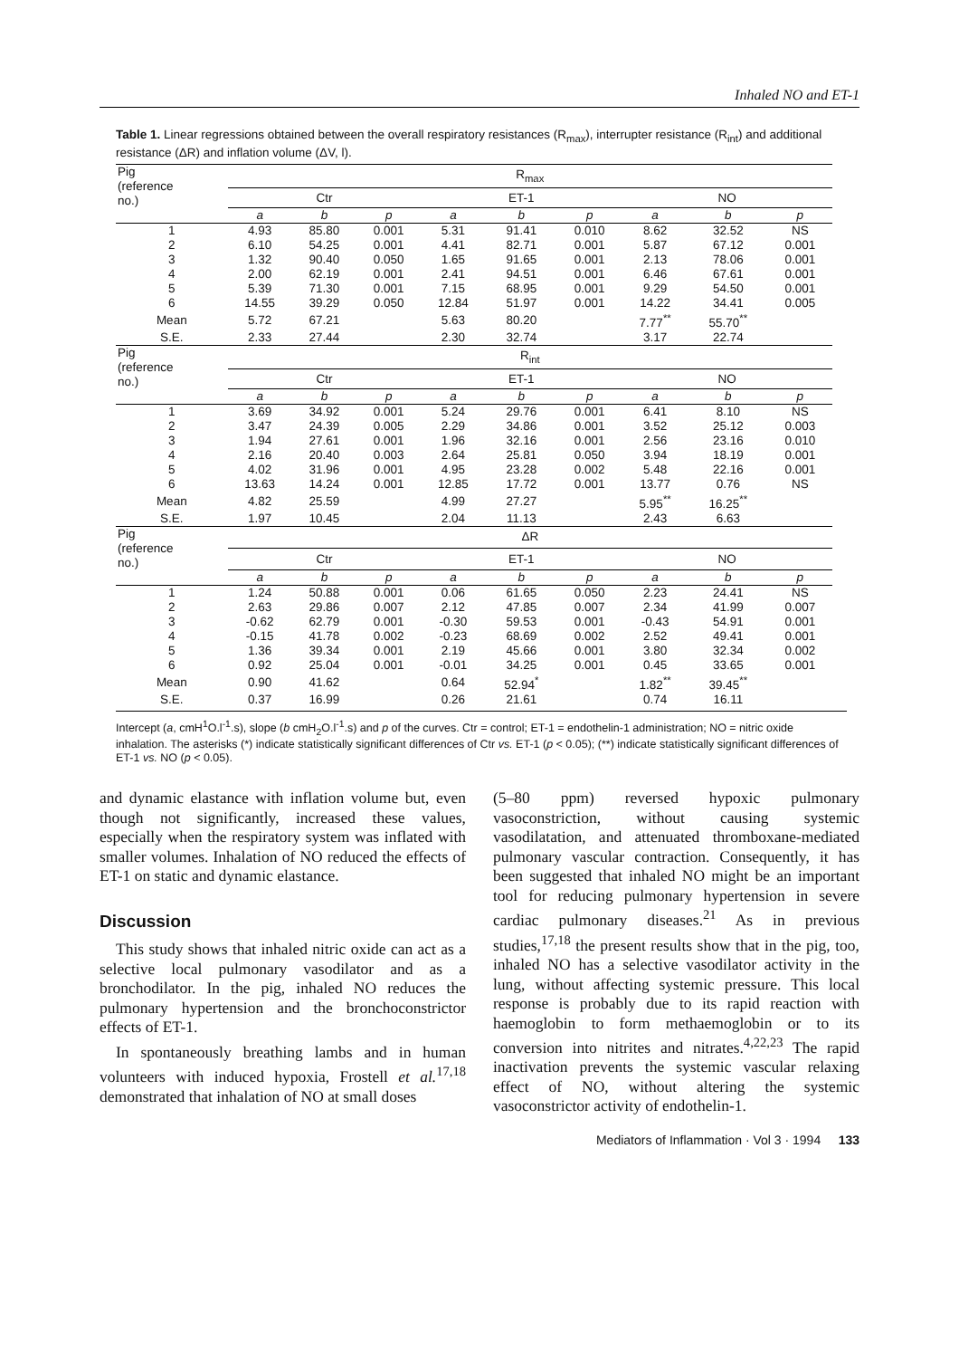Inhaled NO and ET-1
Table 1. Linear regressions obtained between the overall respiratory resistances (R<sub>max</sub>), interrupter resistance (R<sub>int</sub>) and additional resistance (ΔR) and inflation volume (ΔV, l).
| Pig (reference no.) | R<sub>max</sub> | | | | | | | | |
| --- | --- | --- | --- | --- | --- | --- | --- | --- | --- |
| | Ctr | | | ET-1 | | | NO | | |
| | a | b | p | a | b | p | a | b | p |
| 1 | 4.93 | 85.80 | 0.001 | 5.31 | 91.41 | 0.010 | 8.62 | 32.52 | NS |
| 2 | 6.10 | 54.25 | 0.001 | 4.41 | 82.71 | 0.001 | 5.87 | 67.12 | 0.001 |
| 3 | 1.32 | 90.40 | 0.050 | 1.65 | 91.65 | 0.001 | 2.13 | 78.06 | 0.001 |
| 4 | 2.00 | 62.19 | 0.001 | 2.41 | 94.51 | 0.001 | 6.46 | 67.61 | 0.001 |
| 5 | 5.39 | 71.30 | 0.001 | 7.15 | 68.95 | 0.001 | 9.29 | 54.50 | 0.001 |
| 6 | 14.55 | 39.29 | 0.050 | 12.84 | 51.97 | 0.001 | 14.22 | 34.41 | 0.005 |
| Mean | 5.72 | 67.21 | | 5.63 | 80.20 | | 7.77<sup>**</sup> | 55.70<sup>**</sup> | |
| S.E. | 2.33 | 27.44 | | 2.30 | 32.74 | | 3.17 | 22.74 | |
| Pig (reference no.) | R<sub>int</sub> | | | | | | | | |
| | Ctr | | | ET-1 | | | NO | | |
| | a | b | p | a | b | p | a | b | p |
| 1 | 3.69 | 34.92 | 0.001 | 5.24 | 29.76 | 0.001 | 6.41 | 8.10 | NS |
| 2 | 3.47 | 24.39 | 0.005 | 2.29 | 34.86 | 0.001 | 3.52 | 25.12 | 0.003 |
| 3 | 1.94 | 27.61 | 0.001 | 1.96 | 32.16 | 0.001 | 2.56 | 23.16 | 0.010 |
| 4 | 2.16 | 20.40 | 0.003 | 2.64 | 25.81 | 0.050 | 3.94 | 18.19 | 0.001 |
| 5 | 4.02 | 31.96 | 0.001 | 4.95 | 23.28 | 0.002 | 5.48 | 22.16 | 0.001 |
| 6 | 13.63 | 14.24 | 0.001 | 12.85 | 17.72 | 0.001 | 13.77 | 0.76 | NS |
| Mean | 4.82 | 25.59 | | 4.99 | 27.27 | | 5.95<sup>**</sup> | 16.25<sup>**</sup> | |
| S.E. | 1.97 | 10.45 | | 2.04 | 11.13 | | 2.43 | 6.63 | |
| Pig (reference no.) | ΔR | | | | | | | | |
| | Ctr | | | ET-1 | | | NO | | |
| | a | b | p | a | b | p | a | b | p |
| 1 | 1.24 | 50.88 | 0.001 | 0.06 | 61.65 | 0.050 | 2.23 | 24.41 | NS |
| 2 | 2.63 | 29.86 | 0.007 | 2.12 | 47.85 | 0.007 | 2.34 | 41.99 | 0.007 |
| 3 | -0.62 | 62.79 | 0.001 | -0.30 | 59.53 | 0.001 | -0.43 | 54.91 | 0.001 |
| 4 | -0.15 | 41.78 | 0.002 | -0.23 | 68.69 | 0.002 | 2.52 | 49.41 | 0.001 |
| 5 | 1.36 | 39.34 | 0.001 | 2.19 | 45.66 | 0.001 | 3.80 | 32.34 | 0.002 |
| 6 | 0.92 | 25.04 | 0.001 | -0.01 | 34.25 | 0.001 | 0.45 | 33.65 | 0.001 |
| Mean | 0.90 | 41.62 | | 0.64 | 52.94<sup>*</sup> | | 1.82<sup>**</sup> | 39.45<sup>**</sup> | |
| S.E. | 0.37 | 16.99 | | 0.26 | 21.61 | | 0.74 | 16.11 | |
Intercept (a, cmH<sup>1</sup>O.l<sup>-1</sup>.s), slope (b cmH<sub>2</sub>O.l<sup>-1</sup>.s) and p of the curves. Ctr = control; ET-1 = endothelin-1 administration; NO = nitric oxide inhalation. The asterisks (*) indicate statistically significant differences of Ctr vs. ET-1 (p < 0.05); (**) indicate statistically significant differences of ET-1 vs. NO (p < 0.05).
and dynamic elastance with inflation volume but, even though not significantly, increased these values, especially when the respiratory system was inflated with smaller volumes. Inhalation of NO reduced the effects of ET-1 on static and dynamic elastance.
Discussion
This study shows that inhaled nitric oxide can act as a selective local pulmonary vasodilator and as a bronchodilator. In the pig, inhaled NO reduces the pulmonary hypertension and the bronchoconstrictor effects of ET-1.
In spontaneously breathing lambs and in human volunteers with induced hypoxia, Frostell et al.<sup>17,18</sup> demonstrated that inhalation of NO at small doses
(5–80 ppm) reversed hypoxic pulmonary vasoconstriction, without causing systemic vasodilatation, and attenuated thromboxane-mediated pulmonary vascular contraction. Consequently, it has been suggested that inhaled NO might be an important tool for reducing pulmonary hypertension in severe cardiac pulmonary diseases.<sup>21</sup> As in previous studies,<sup>17,18</sup> the present results show that in the pig, too, inhaled NO has a selective vasodilator activity in the lung, without affecting systemic pressure. This local response is probably due to its rapid reaction with haemoglobin to form methaemoglobin or to its conversion into nitrites and nitrates.<sup>4,22,23</sup> The rapid inactivation prevents the systemic vascular relaxing effect of NO, without altering the systemic vasoconstrictor activity of endothelin-1.
Mediators of Inflammation · Vol 3 · 1994 133